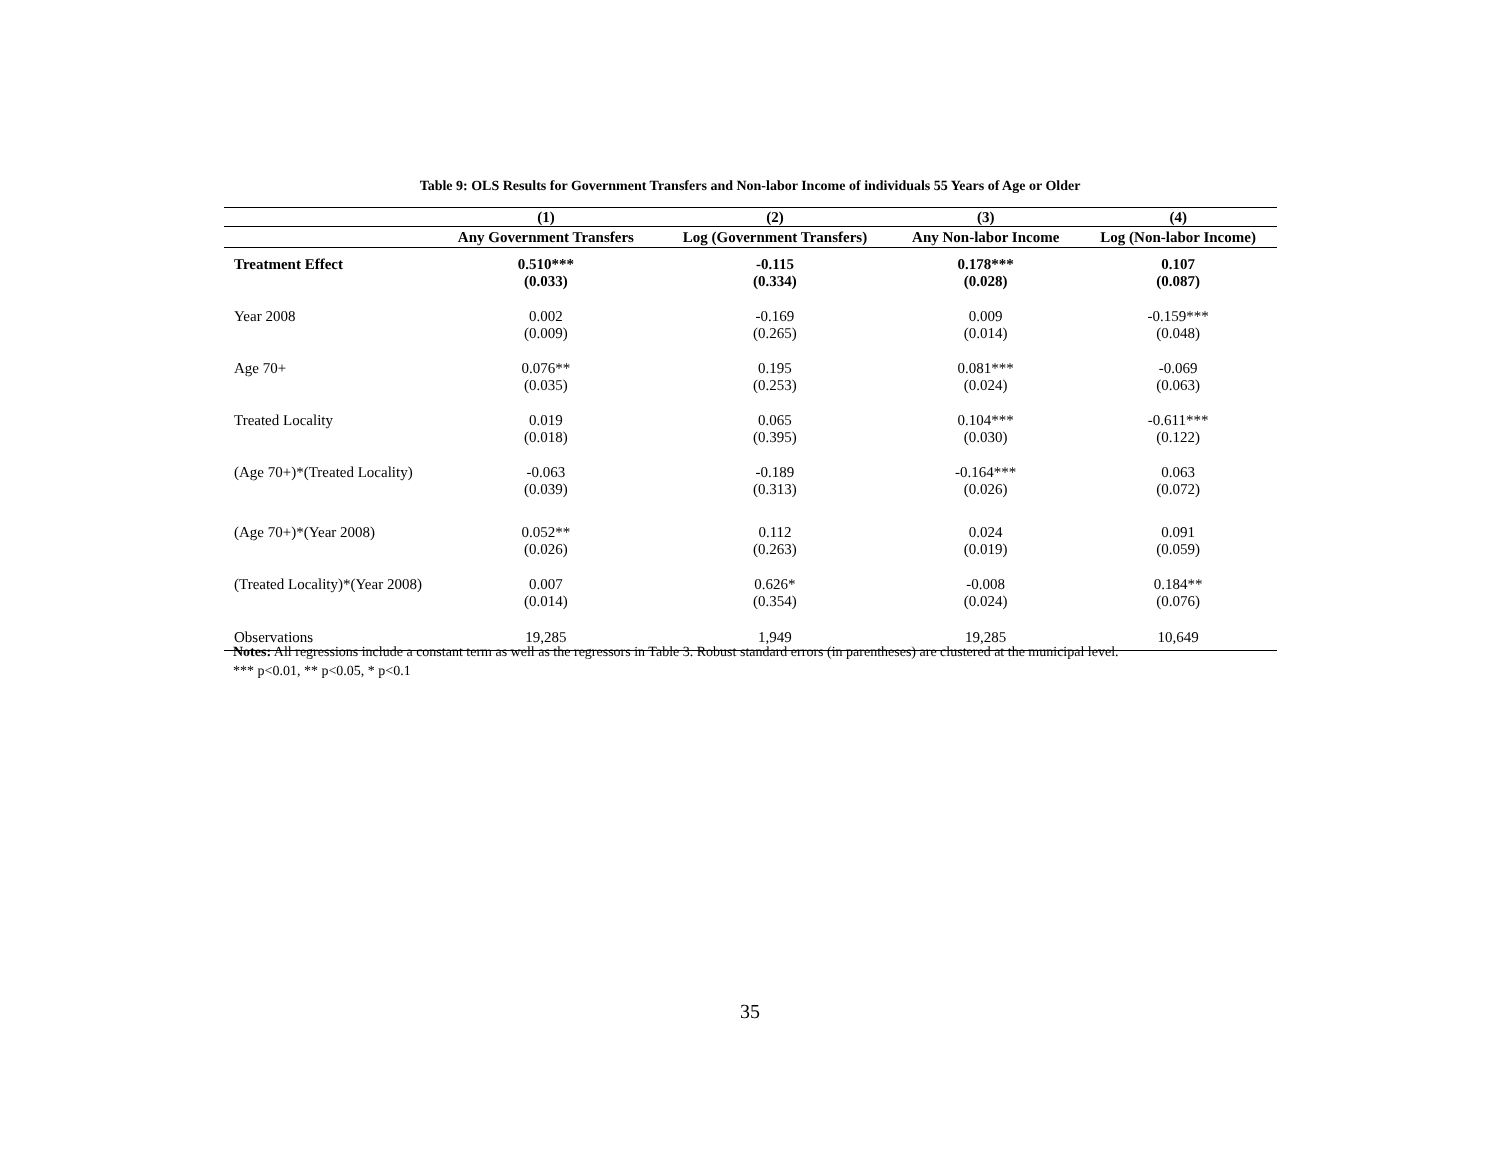Table 9: OLS Results for Government Transfers and Non-labor Income of individuals 55 Years of Age or Older
| | (1) | (2) | (3) | (4) |
| --- | --- | --- | --- | --- |
| | Any Government Transfers | Log (Government Transfers) | Any Non-labor Income | Log (Non-labor Income) |
| Treatment Effect | 0.510*** | -0.115 | 0.178*** | 0.107 |
| | (0.033) | (0.334) | (0.028) | (0.087) |
| Year 2008 | 0.002 | -0.169 | 0.009 | -0.159*** |
| | (0.009) | (0.265) | (0.014) | (0.048) |
| Age 70+ | 0.076** | 0.195 | 0.081*** | -0.069 |
| | (0.035) | (0.253) | (0.024) | (0.063) |
| Treated Locality | 0.019 | 0.065 | 0.104*** | -0.611*** |
| | (0.018) | (0.395) | (0.030) | (0.122) |
| (Age 70+)*(Treated Locality) | -0.063 | -0.189 | -0.164*** | 0.063 |
| | (0.039) | (0.313) | (0.026) | (0.072) |
| (Age 70+)*(Year 2008) | 0.052** | 0.112 | 0.024 | 0.091 |
| | (0.026) | (0.263) | (0.019) | (0.059) |
| (Treated Locality)*(Year 2008) | 0.007 | 0.626* | -0.008 | 0.184** |
| | (0.014) | (0.354) | (0.024) | (0.076) |
| Observations | 19,285 | 1,949 | 19,285 | 10,649 |
Notes: All regressions include a constant term as well as the regressors in Table 3. Robust standard errors (in parentheses) are clustered at the municipal level.
*** p<0.01, ** p<0.05, * p<0.1
35